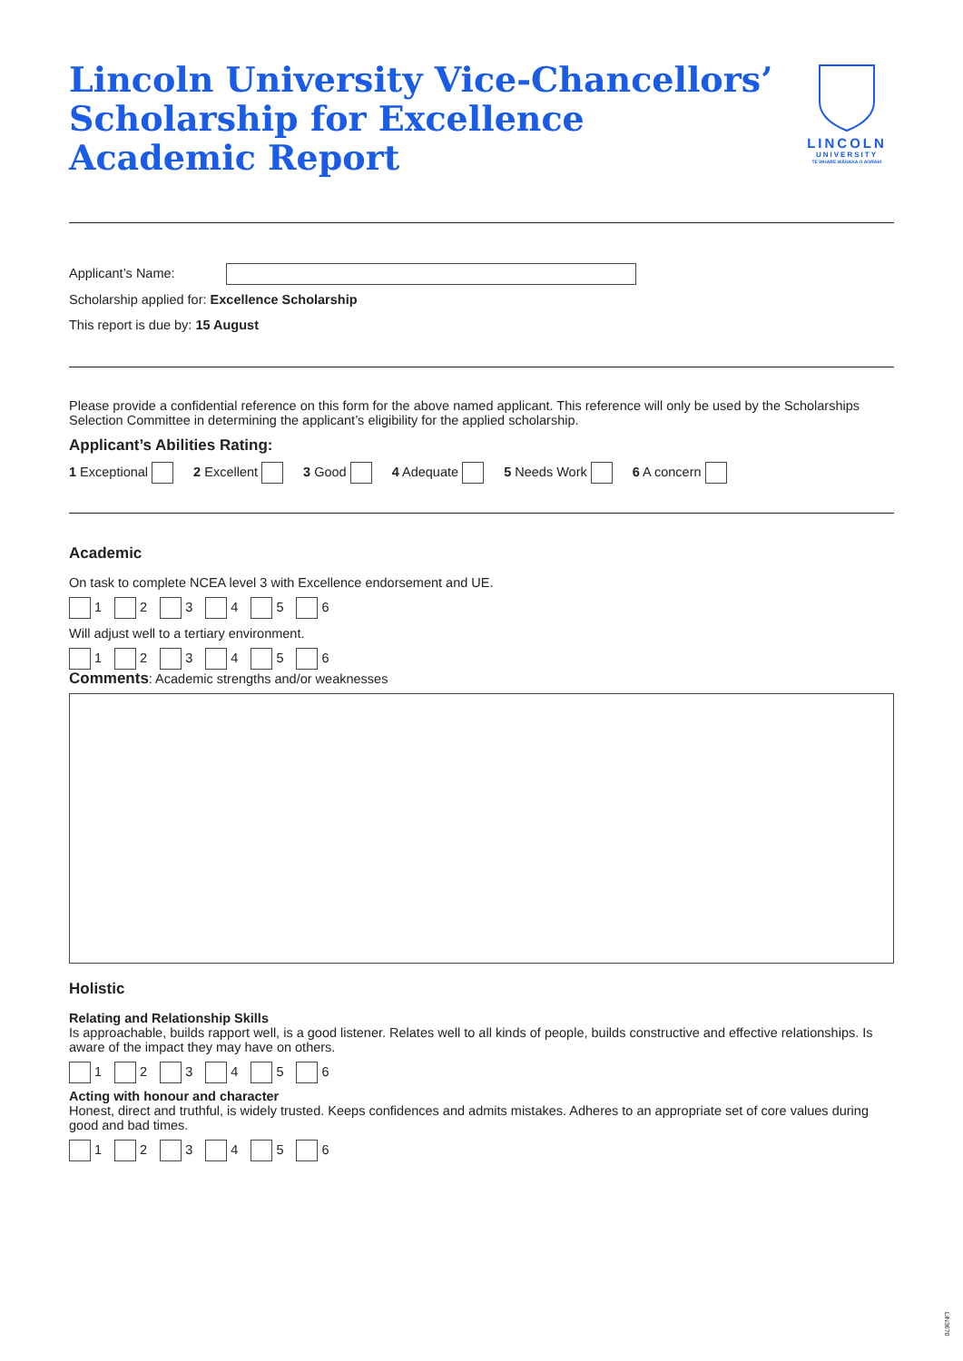Lincoln University Vice-Chancellors’ Scholarship for Excellence Academic Report
LINCOLN
UNIVERSITY
TE WHARE WĀNAKA O AORAKI
Applicant’s Name:
Scholarship applied for: Excellence Scholarship
This report is due by: 15 August
Please provide a confidential reference on this form for the above named applicant. This reference will only be used by the Scholarships Selection Committee in determining the applicant’s eligibility for the applied scholarship.
Applicant’s Abilities Rating:
1 Exceptional 2 Excellent 3 Good 4 Adequate 5 Needs Work 6 A concern
Academic
On task to complete NCEA level 3 with Excellence endorsement and UE.
1 2 3 4 5 6
Will adjust well to a tertiary environment.
1 2 3 4 5 6
Comments: Academic strengths and/or weaknesses
Holistic
Relating and Relationship Skills
Is approachable, builds rapport well, is a good listener. Relates well to all kinds of people, builds constructive and effective relationships. Is aware of the impact they may have on others.
1 2 3 4 5 6
Acting with honour and character
Honest, direct and truthful, is widely trusted. Keeps confidences and admits mistakes. Adheres to an appropriate set of core values during good and bad times.
1 2 3 4 5 6
LIN3670